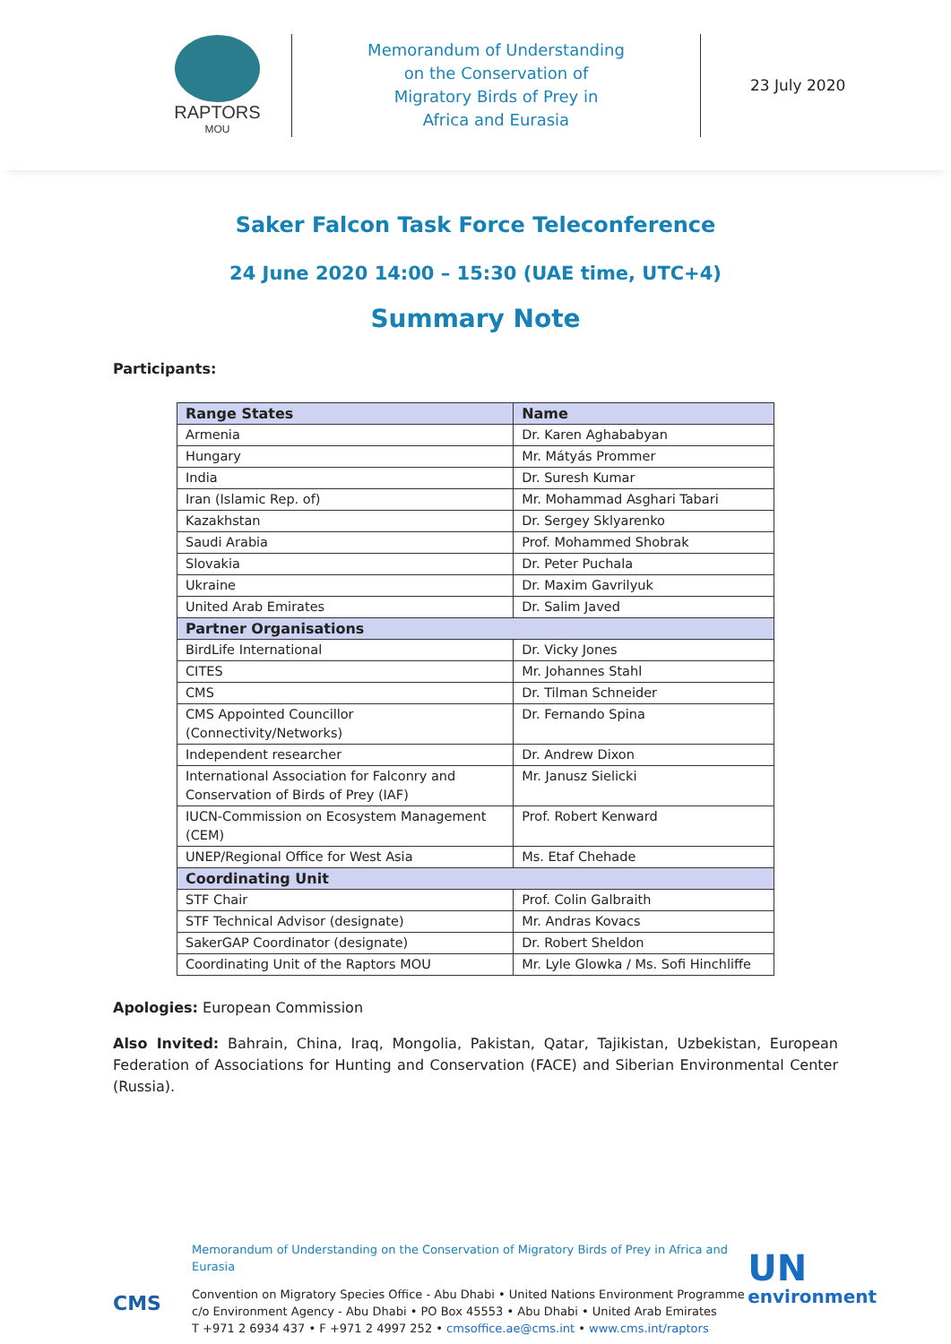RAPTORS
MOU
Memorandum of Understanding
on the Conservation of
Migratory Birds of Prey in
Africa and Eurasia
23 July 2020
Saker Falcon Task Force Teleconference
24 June 2020 14:00 – 15:30 (UAE time, UTC+4)
Summary Note
Participants:
| Range States | Name |
| --- | --- |
| Armenia | Dr. Karen Aghababyan |
| Hungary | Mr. Mátyás Prommer |
| India | Dr. Suresh Kumar |
| Iran (Islamic Rep. of) | Mr. Mohammad Asghari Tabari |
| Kazakhstan | Dr. Sergey Sklyarenko |
| Saudi Arabia | Prof. Mohammed Shobrak |
| Slovakia | Dr. Peter Puchala |
| Ukraine | Dr. Maxim Gavrilyuk |
| United Arab Emirates | Dr. Salim Javed |
| Partner Organisations | |
| BirdLife International | Dr. Vicky Jones |
| CITES | Mr. Johannes Stahl |
| CMS | Dr. Tilman Schneider |
| CMS Appointed Councillor (Connectivity/Networks) | Dr. Fernando Spina |
| Independent researcher | Dr. Andrew Dixon |
| International Association for Falconry and Conservation of Birds of Prey (IAF) | Mr. Janusz Sielicki |
| IUCN-Commission on Ecosystem Management (CEM) | Prof. Robert Kenward |
| UNEP/Regional Office for West Asia | Ms. Etaf Chehade |
| Coordinating Unit | |
| STF Chair | Prof. Colin Galbraith |
| STF Technical Advisor (designate) | Mr. Andras Kovacs |
| SakerGAP Coordinator (designate) | Dr. Robert Sheldon |
| Coordinating Unit of the Raptors MOU | Mr. Lyle Glowka / Ms. Sofi Hinchliffe |
Apologies: European Commission
Also Invited: Bahrain, China, Iraq, Mongolia, Pakistan, Qatar, Tajikistan, Uzbekistan, European Federation of Associations for Hunting and Conservation (FACE) and Siberian Environmental Center (Russia).
CMS
Memorandum of Understanding on the Conservation of Migratory Birds of Prey in Africa and Eurasia
Convention on Migratory Species Office - Abu Dhabi • United Nations Environment Programme
c/o Environment Agency - Abu Dhabi • PO Box 45553 • Abu Dhabi • United Arab Emirates
T +971 2 6934 437 • F +971 2 4997 252 • cmsoffice.ae@cms.int • www.cms.int/raptors
UN
environment